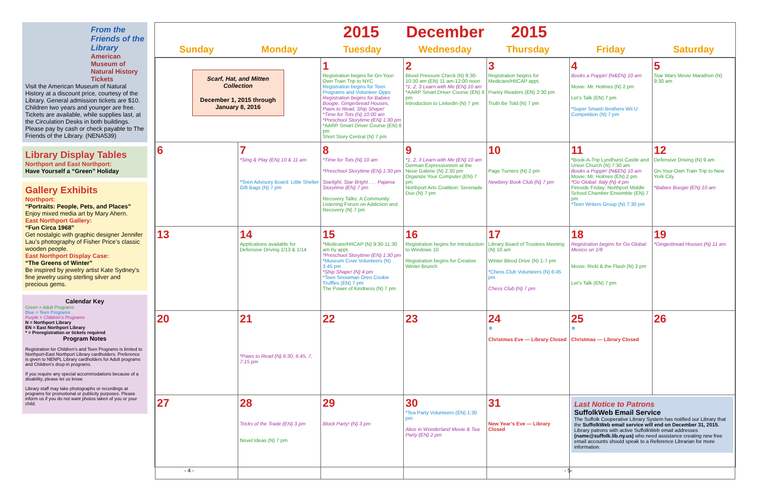From the Friends of the Library
American Museum of Natural History Tickets
Visit the American Museum of Natural History at a discount price, courtesy of the Library. General admission tickets are $10. Children two years and younger are free. Tickets are available, while supplies last, at the Circulation Desks in both buildings. Please pay by cash or check payable to The Friends of the Library. (NENA539)
Library Display Tables
Northport and East Northport:
Have Yourself a “Green” Holiday
Gallery Exhibits
Northport:
“Portraits: People, Pets, and Places”
Enjoy mixed media art by Mary Ahern.
East Northport Gallery:
“Fun Circa 1968”
Get nostalgic with graphic designer Jennifer Lau’s photography of Fisher Price’s classic wooden people.
East Northport Display Case:
“The Greens of Winter”
Be inspired by jewelry artist Kate Sydney’s fine jewelry using sterling silver and precious gems.
Calendar Key
Green = Adult Programs
Blue = Teen Programs
Purple = Children’s Programs
N = Northport Library
EN = East Northport Library
* = Preregistration or tickets required
Program Notes
Registration for Children’s and Teen Programs is limited to Northport-East Northport Library cardholders. Preference is given to NENPL Library cardholders for Adult programs and Children’s drop-in programs.
If you require any special accommodations because of a disability, please let us know.
Library staff may take photographs or recordings at programs for promotional or publicity purposes. Please inform us if you do not want photos taken of you or your child.
2015 December 2015
| Sunday | Monday | Tuesday | Wednesday | Thursday | Friday | Saturday |
| --- | --- | --- | --- | --- | --- | --- |
| Scarf, Hat, and Mitten Collection December 1, 2015 through January 8, 2016 | | 1 Registration begins for On-Your-Own Train Trip to NYC Registration begins for Teen Programs and Volunteer Opps Registration begins for Babies Boogie, Gingerbread Houses, Paws to Read, Ship Shape! *Time for Tots (N) 10:00 am *Preschool Storytime (EN) 1:30 pm *AARP Smart Driver Course (EN) 6 pm Short Story Central (N) 7 pm | 2 Blood Pressure Check (N) 9:30-10:30 am (EN) 11 am-12:00 noon *1, 2, 3 Learn with Me (EN) 10 am *AARP Smart Driver Course (EN) 6 pm Introduction to LinkedIn (N) 7 pm | 3 Registration begins for Medicare/HIICAP appt. Poetry Readers (EN) 2:30 pm Truth Be Told (N) 7 pm | 4 Books a Poppin’ (N&EN) 10 am Movie: Mr. Holmes (N) 2 pm Let’s Talk (EN) 7 pm *Super Smash Brothers Wii U Competition (N) 7 pm | 5 Star Wars Movie Marathon (N) 9:30 am |
| 6 | 7 *Sing & Play (EN) 10 & 11 am *Teen Advisory Board: Little Shelter Gift Bags (N) 7 pm | 8 *Time for Tots (N) 10 am *Preschool Storytime (EN) 1:30 pm Starlight, Star Bright . . . Pajama Storytime (EN) 7 pm Recovery Talks: A Community Listening Forum on Addiction and Recovery (N) 7 pm | 9 *1, 2, 3 Learn with Me (EN) 10 am German Expressionism at the Neue Galerie (N) 2:30 pm Organize Your Computer (EN) 7 pm Northport Arts Coalition: Serenade Duo (N) 7 pm | 10 Page Turners (N) 2 pm Newbery Book Club (N) 7 pm | 11 *Book-A-Trip Lyndhurst Castle and Union Church (N) 7:30 am Books a Poppin’ (N&EN) 10 am Movie: Mr. Holmes (EN) 2 pm *Go Global: Italy (N) 4 pm Fireside Friday: Northport Middle School Chamber Ensemble (EN) 7 pm *Teen Writers Group (N) 7:30 pm | 12 Defensive Driving (N) 9 am On-Your-Own Train Trip to New York City *Babies Boogie (EN) 10 am |
| 13 | 14 Applications available for Defensive Driving 1/13 & 1/14 | 15 *Medicare/HIICAP (N) 9:30-11:30 am by appt. *Preschool Storytime (EN) 1:30 pm *Museum Cove Volunteers (N) 3:45 pm *Ship Shape! (N) 4 pm *Teen Snowman Oreo Cookie Truffles (EN) 7 pm The Power of Kindness (N) 7 pm | 16 Registration begins for Introduction to Windows 10 Registration begins for Creative Winter Brunch | 17 Library Board of Trustees Meeting (N) 10 am Winter Blood Drive (N) 1-7 pm *Chess Club Volunteers (N) 6:45 pm Chess Club (N) 7 pm | 18 Registration begins for Go Global: Mexico on 1/8 Movie: Ricki & the Flash (N) 2 pm Let’s Talk (EN) 7 pm | 19 *Gingerbread Houses (N) 11 am |
| 20 | 21 *Paws to Read (N) 6:30, 6:45, 7, 7:15 pm | 22 | 23 | 24 ❄ Christmas Eve — Library Closed | 25 ❄ Christmas — Library Closed | 26 |
| 27 | 28 Tricks of the Trade (EN) 3 pm Novel Ideas (N) 7 pm | 29 Block Party! (N) 3 pm | 30 *Tea Party Volunteers (EN) 1:30 pm Alice in Wonderland Movie & Tea Party (EN) 2 pm | 31 New Year’s Eve — Library Closed | Last Notice to Patrons SuffolkWeb Email Service The Suffolk Cooperative Library System has notified our Library that the SuffolkWeb email service will end on December 31, 2015. Library patrons with active SuffolkWeb email addresses (name@suffolk.lib.ny.us) who need assistance creating new free email accounts should speak to a Reference Librarian for more information. | |
- 4 - - 5-